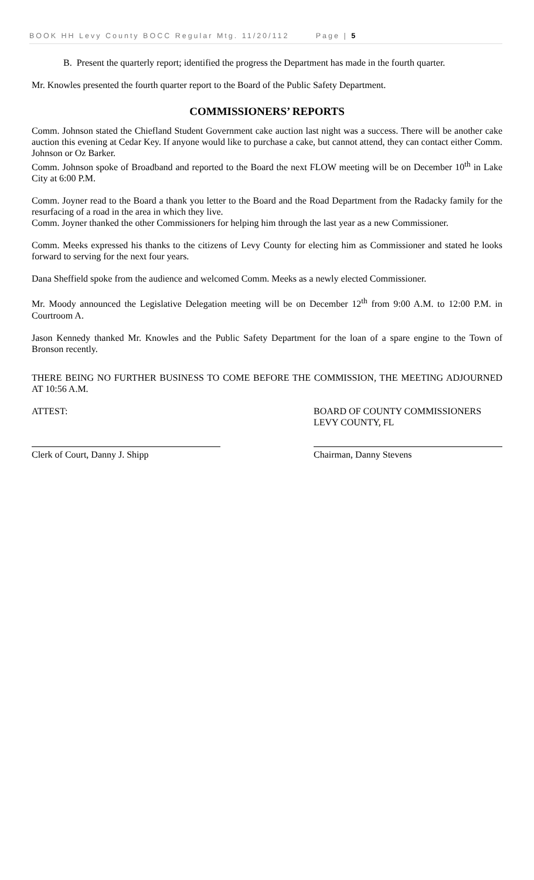BOOK HH Levy County BOCC Regular Mtg. 11/20/112 Page | 5
B. Present the quarterly report; identified the progress the Department has made in the fourth quarter.
Mr. Knowles presented the fourth quarter report to the Board of the Public Safety Department.
COMMISSIONERS’ REPORTS
Comm. Johnson stated the Chiefland Student Government cake auction last night was a success. There will be another cake auction this evening at Cedar Key. If anyone would like to purchase a cake, but cannot attend, they can contact either Comm. Johnson or Oz Barker.
Comm. Johnson spoke of Broadband and reported to the Board the next FLOW meeting will be on December 10<sup>th</sup> in Lake City at 6:00 P.M.
Comm. Joyner read to the Board a thank you letter to the Board and the Road Department from the Radacky family for the resurfacing of a road in the area in which they live.
Comm. Joyner thanked the other Commissioners for helping him through the last year as a new Commissioner.
Comm. Meeks expressed his thanks to the citizens of Levy County for electing him as Commissioner and stated he looks forward to serving for the next four years.
Dana Sheffield spoke from the audience and welcomed Comm. Meeks as a newly elected Commissioner.
Mr. Moody announced the Legislative Delegation meeting will be on December 12<sup>th</sup> from 9:00 A.M. to 12:00 P.M. in Courtroom A.
Jason Kennedy thanked Mr. Knowles and the Public Safety Department for the loan of a spare engine to the Town of Bronson recently.
THERE BEING NO FURTHER BUSINESS TO COME BEFORE THE COMMISSION, THE MEETING ADJOURNED AT 10:56 A.M.
ATTEST: BOARD OF COUNTY COMMISSIONERS
LEVY COUNTY, FL
Clerk of Court, Danny J. Shipp Chairman, Danny Stevens